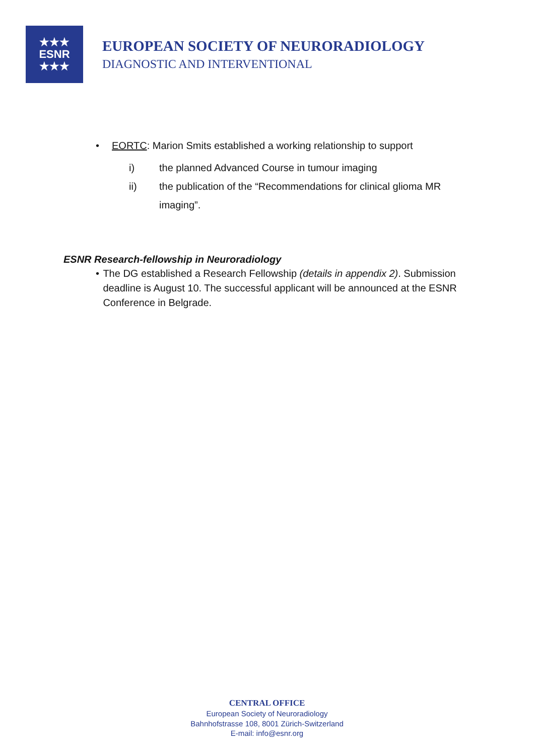★★★
ESNR
★★★
EUROPEAN SOCIETY OF NEURORADIOLOGY
DIAGNOSTIC AND INTERVENTIONAL
• EORTC: Marion Smits established a working relationship to support
i) the planned Advanced Course in tumour imaging
ii) the publication of the “Recommendations for clinical glioma MR imaging”.
ESNR Research-fellowship in Neuroradiology
• The DG established a Research Fellowship (details in appendix 2). Submission deadline is August 10. The successful applicant will be announced at the ESNR Conference in Belgrade.
CENTRAL OFFICE
European Society of Neuroradiology
Bahnhofstrasse 108, 8001 Zürich-Switzerland
E-mail: info@esnr.org